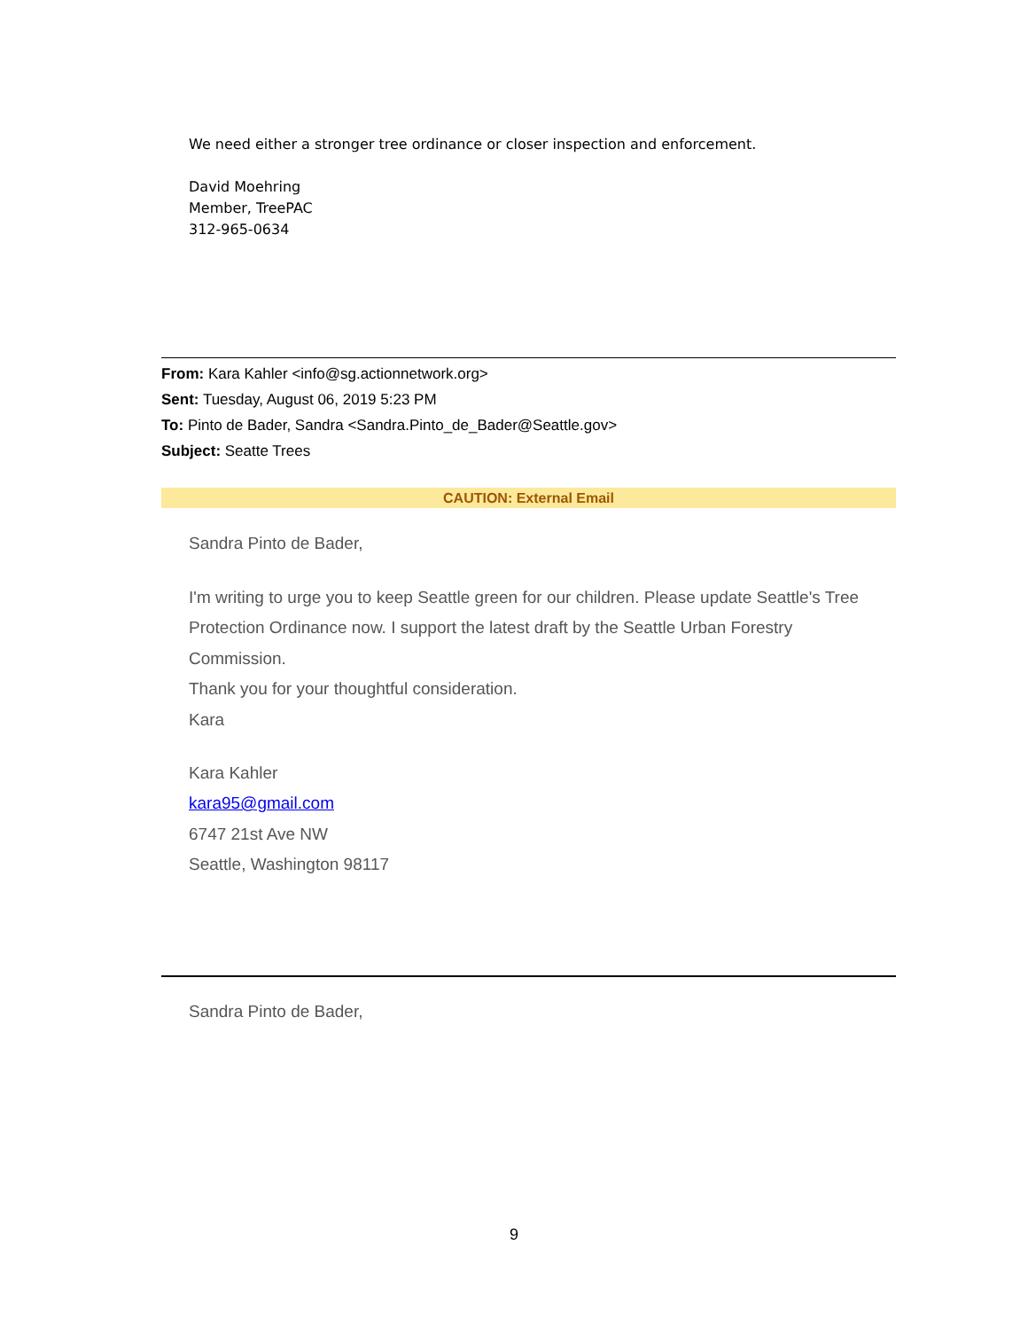We need either a stronger tree ordinance or closer inspection and enforcement.
David Moehring
Member, TreePAC
312-965-0634
From: Kara Kahler <info@sg.actionnetwork.org>
Sent: Tuesday, August 06, 2019 5:23 PM
To: Pinto de Bader, Sandra <Sandra.Pinto_de_Bader@Seattle.gov>
Subject: Seatte Trees
CAUTION: External Email
Sandra Pinto de Bader,
I'm writing to urge you to keep Seattle green for our children. Please update Seattle's Tree Protection Ordinance now. I support the latest draft by the Seattle Urban Forestry Commission.
Thank you for your thoughtful consideration.
Kara
Kara Kahler
kara95@gmail.com
6747 21st Ave NW
Seattle, Washington 98117
Sandra Pinto de Bader,
9